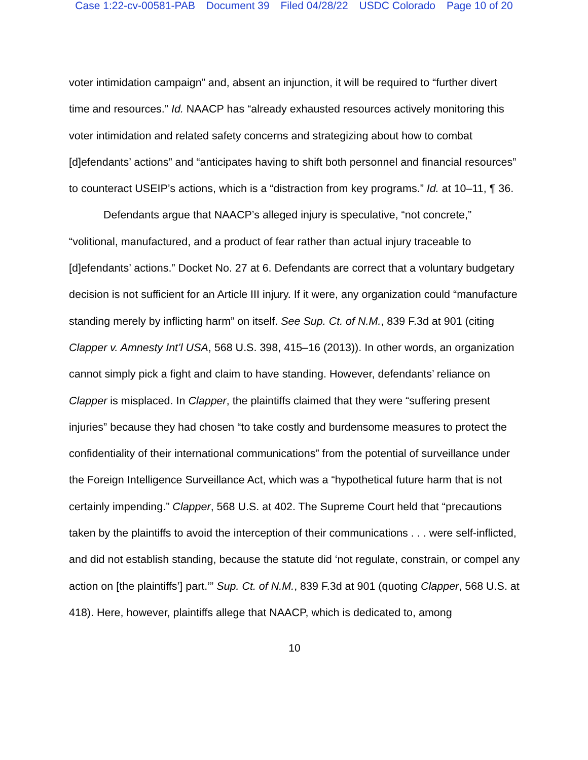Case 1:22-cv-00581-PAB Document 39 Filed 04/28/22 USDC Colorado Page 10 of 20
voter intimidation campaign” and, absent an injunction, it will be required to “further divert time and resources.” Id. NAACP has “already exhausted resources actively monitoring this voter intimidation and related safety concerns and strategizing about how to combat [d]efendants’ actions” and “anticipates having to shift both personnel and financial resources” to counteract USEIP’s actions, which is a “distraction from key programs.” Id. at 10–11, ¶ 36.
Defendants argue that NAACP’s alleged injury is speculative, “not concrete,” “volitional, manufactured, and a product of fear rather than actual injury traceable to [d]efendants’ actions.” Docket No. 27 at 6. Defendants are correct that a voluntary budgetary decision is not sufficient for an Article III injury. If it were, any organization could “manufacture standing merely by inflicting harm” on itself. See Sup. Ct. of N.M., 839 F.3d at 901 (citing Clapper v. Amnesty Int’l USA, 568 U.S. 398, 415–16 (2013)). In other words, an organization cannot simply pick a fight and claim to have standing. However, defendants’ reliance on Clapper is misplaced. In Clapper, the plaintiffs claimed that they were “suffering present injuries” because they had chosen “to take costly and burdensome measures to protect the confidentiality of their international communications” from the potential of surveillance under the Foreign Intelligence Surveillance Act, which was a “hypothetical future harm that is not certainly impending.” Clapper, 568 U.S. at 402. The Supreme Court held that “precautions taken by the plaintiffs to avoid the interception of their communications . . . were self-inflicted, and did not establish standing, because the statute did ‘not regulate, constrain, or compel any action on [the plaintiffs’] part.’” Sup. Ct. of N.M., 839 F.3d at 901 (quoting Clapper, 568 U.S. at 418). Here, however, plaintiffs allege that NAACP, which is dedicated to, among
10